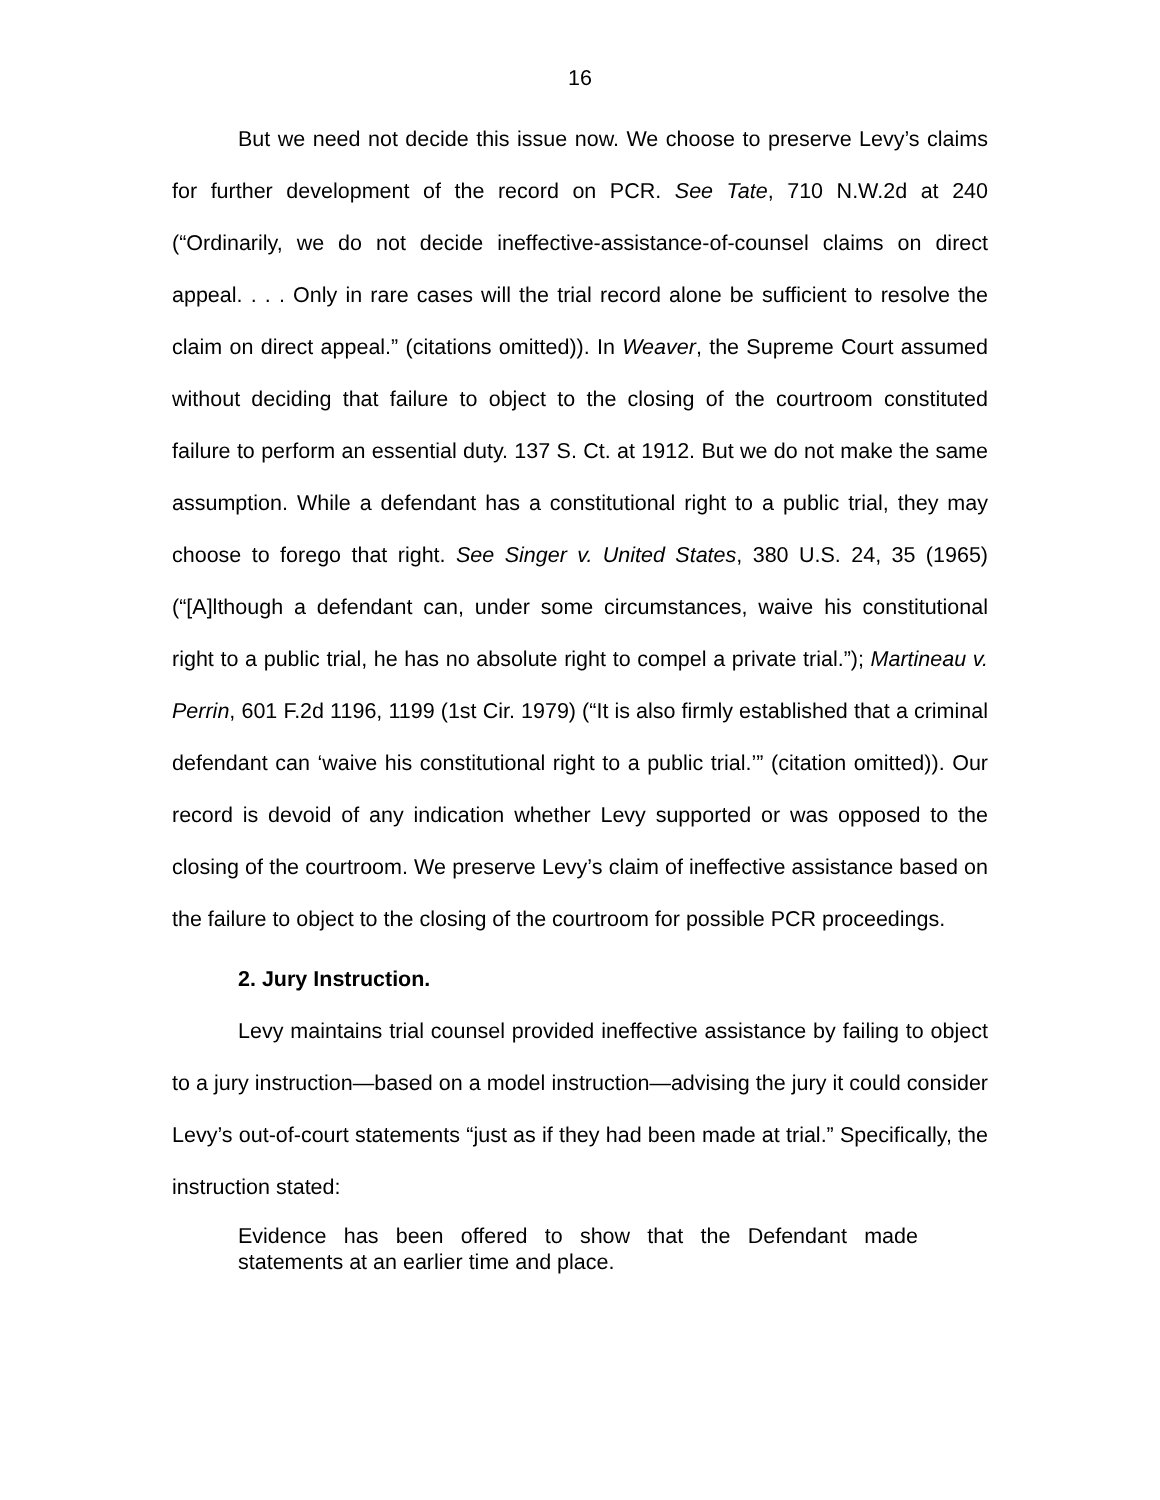16
But we need not decide this issue now. We choose to preserve Levy’s claims for further development of the record on PCR. See Tate, 710 N.W.2d at 240 (“Ordinarily, we do not decide ineffective-assistance-of-counsel claims on direct appeal. . . . Only in rare cases will the trial record alone be sufficient to resolve the claim on direct appeal.” (citations omitted)). In Weaver, the Supreme Court assumed without deciding that failure to object to the closing of the courtroom constituted failure to perform an essential duty. 137 S. Ct. at 1912. But we do not make the same assumption. While a defendant has a constitutional right to a public trial, they may choose to forego that right. See Singer v. United States, 380 U.S. 24, 35 (1965) (“[A]lthough a defendant can, under some circumstances, waive his constitutional right to a public trial, he has no absolute right to compel a private trial.”); Martineau v. Perrin, 601 F.2d 1196, 1199 (1st Cir. 1979) (“It is also firmly established that a criminal defendant can ‘waive his constitutional right to a public trial.’” (citation omitted)). Our record is devoid of any indication whether Levy supported or was opposed to the closing of the courtroom. We preserve Levy’s claim of ineffective assistance based on the failure to object to the closing of the courtroom for possible PCR proceedings.
2. Jury Instruction.
Levy maintains trial counsel provided ineffective assistance by failing to object to a jury instruction—based on a model instruction—advising the jury it could consider Levy’s out-of-court statements “just as if they had been made at trial.” Specifically, the instruction stated:
Evidence has been offered to show that the Defendant made statements at an earlier time and place.